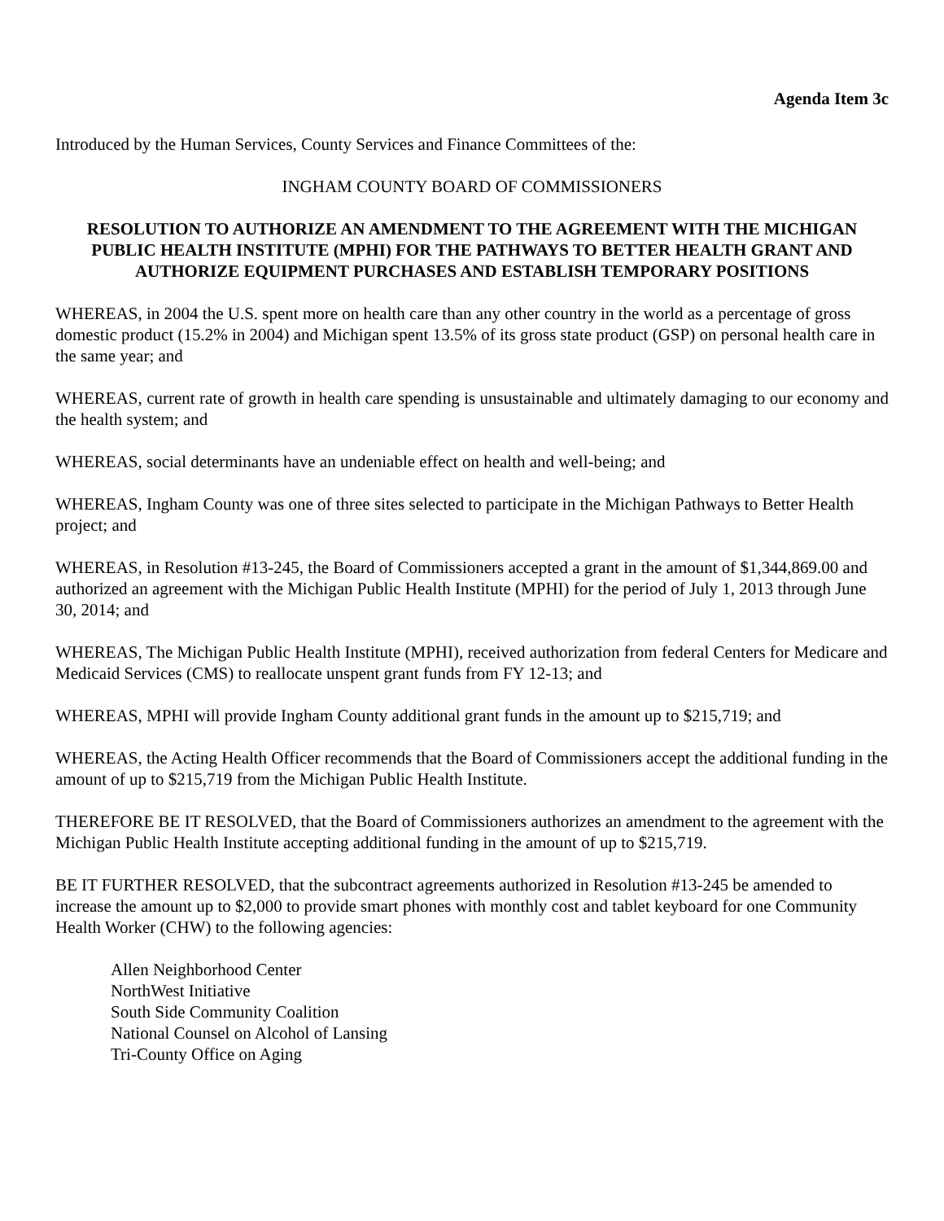Agenda Item 3c
Introduced by the Human Services, County Services and Finance Committees of the:
INGHAM COUNTY BOARD OF COMMISSIONERS
RESOLUTION TO AUTHORIZE AN AMENDMENT TO THE AGREEMENT WITH THE MICHIGAN PUBLIC HEALTH INSTITUTE (MPHI) FOR THE PATHWAYS TO BETTER HEALTH GRANT AND AUTHORIZE EQUIPMENT PURCHASES AND ESTABLISH TEMPORARY POSITIONS
WHEREAS, in 2004 the U.S. spent more on health care than any other country in the world as a percentage of gross domestic product (15.2% in 2004) and Michigan spent 13.5% of its gross state product (GSP) on personal health care in the same year; and
WHEREAS, current rate of growth in health care spending is unsustainable and ultimately damaging to our economy and the health system; and
WHEREAS, social determinants have an undeniable effect on health and well-being; and
WHEREAS, Ingham County was one of three sites selected to participate in the Michigan Pathways to Better Health project; and
WHEREAS, in Resolution #13-245, the Board of Commissioners accepted a grant in the amount of $1,344,869.00 and authorized an agreement with the Michigan Public Health Institute (MPHI) for the period of July 1, 2013 through June 30, 2014; and
WHEREAS, The Michigan Public Health Institute (MPHI), received authorization from federal Centers for Medicare and Medicaid Services (CMS) to reallocate unspent grant funds from FY 12-13; and
WHEREAS, MPHI will provide Ingham County additional grant funds in the amount up to $215,719; and
WHEREAS, the Acting Health Officer recommends that the Board of Commissioners accept the additional funding in the amount of up to $215,719 from the Michigan Public Health Institute.
THEREFORE BE IT RESOLVED, that the Board of Commissioners authorizes an amendment to the agreement with the Michigan Public Health Institute accepting additional funding in the amount of up to $215,719.
BE IT FURTHER RESOLVED, that the subcontract agreements authorized in Resolution #13-245 be amended to increase the amount up to $2,000 to provide smart phones with monthly cost and tablet keyboard for one Community Health Worker (CHW) to the following agencies:
Allen Neighborhood Center
NorthWest Initiative
South Side Community Coalition
National Counsel on Alcohol of Lansing
Tri-County Office on Aging